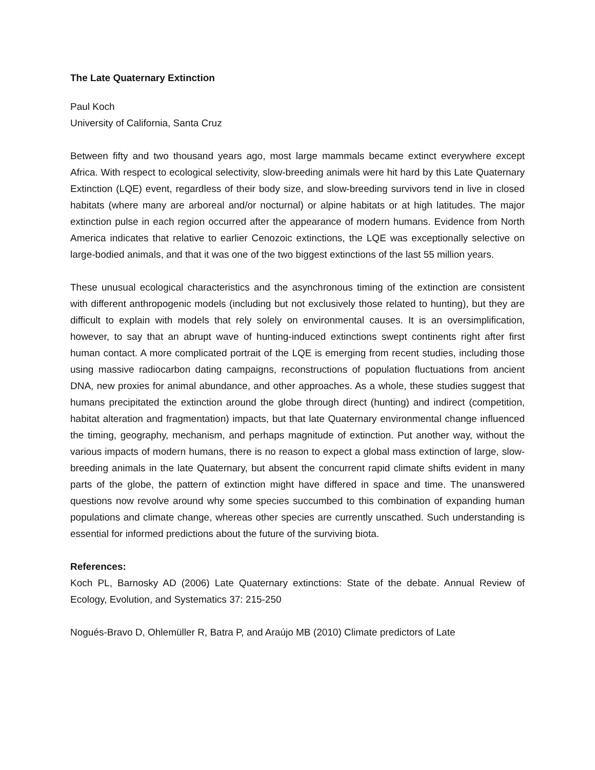The Late Quaternary Extinction
Paul Koch
University of California, Santa Cruz
Between fifty and two thousand years ago, most large mammals became extinct everywhere except Africa. With respect to ecological selectivity, slow-breeding animals were hit hard by this Late Quaternary Extinction (LQE) event, regardless of their body size, and slow-breeding survivors tend in live in closed habitats (where many are arboreal and/or nocturnal) or alpine habitats or at high latitudes. The major extinction pulse in each region occurred after the appearance of modern humans. Evidence from North America indicates that relative to earlier Cenozoic extinctions, the LQE was exceptionally selective on large-bodied animals, and that it was one of the two biggest extinctions of the last 55 million years.
These unusual ecological characteristics and the asynchronous timing of the extinction are consistent with different anthropogenic models (including but not exclusively those related to hunting), but they are difficult to explain with models that rely solely on environmental causes. It is an oversimplification, however, to say that an abrupt wave of hunting-induced extinctions swept continents right after first human contact. A more complicated portrait of the LQE is emerging from recent studies, including those using massive radiocarbon dating campaigns, reconstructions of population fluctuations from ancient DNA, new proxies for animal abundance, and other approaches. As a whole, these studies suggest that humans precipitated the extinction around the globe through direct (hunting) and indirect (competition, habitat alteration and fragmentation) impacts, but that late Quaternary environmental change influenced the timing, geography, mechanism, and perhaps magnitude of extinction. Put another way, without the various impacts of modern humans, there is no reason to expect a global mass extinction of large, slow-breeding animals in the late Quaternary, but absent the concurrent rapid climate shifts evident in many parts of the globe, the pattern of extinction might have differed in space and time. The unanswered questions now revolve around why some species succumbed to this combination of expanding human populations and climate change, whereas other species are currently unscathed. Such understanding is essential for informed predictions about the future of the surviving biota.
References:
Koch PL, Barnosky AD (2006) Late Quaternary extinctions: State of the debate. Annual Review of Ecology, Evolution, and Systematics 37: 215-250
Nogués-Bravo D, Ohlemüller R, Batra P, and Araújo MB (2010) Climate predictors of Late